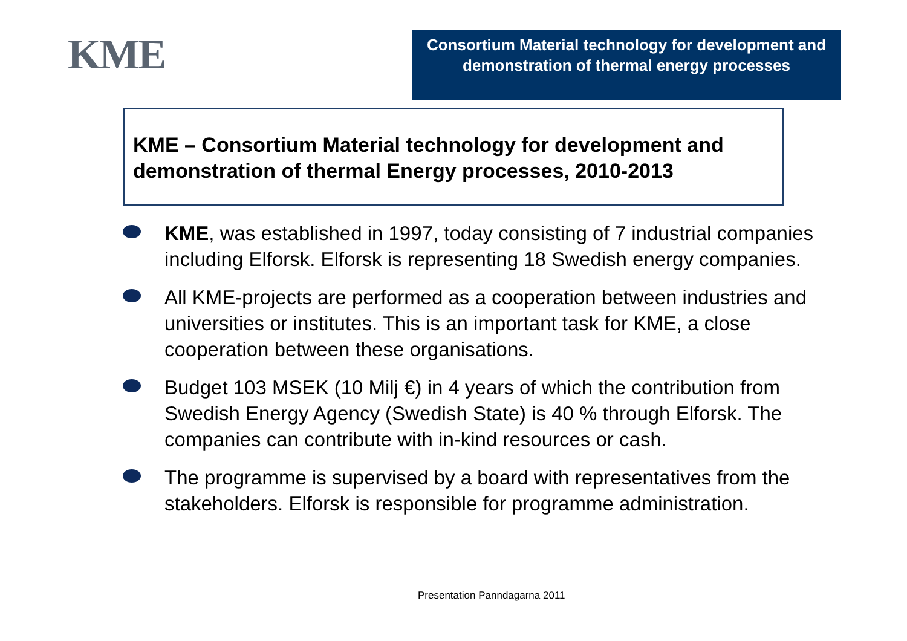KME
Consortium Material technology for development and demonstration of thermal energy processes
KME – Consortium Material technology for development and demonstration of thermal Energy processes, 2010-2013
KME, was established in 1997, today consisting of 7 industrial companies including Elforsk. Elforsk is representing 18 Swedish energy companies.
All KME-projects are performed as a cooperation between industries and universities or institutes. This is an important task for KME, a close cooperation between these organisations.
Budget 103 MSEK (10 Milj €) in 4 years of which the contribution from Swedish Energy Agency (Swedish State) is 40 % through Elforsk. The companies can contribute with in-kind resources or cash.
The programme is supervised by a board with representatives from the stakeholders. Elforsk is responsible for programme administration.
Presentation Panndagarna 2011